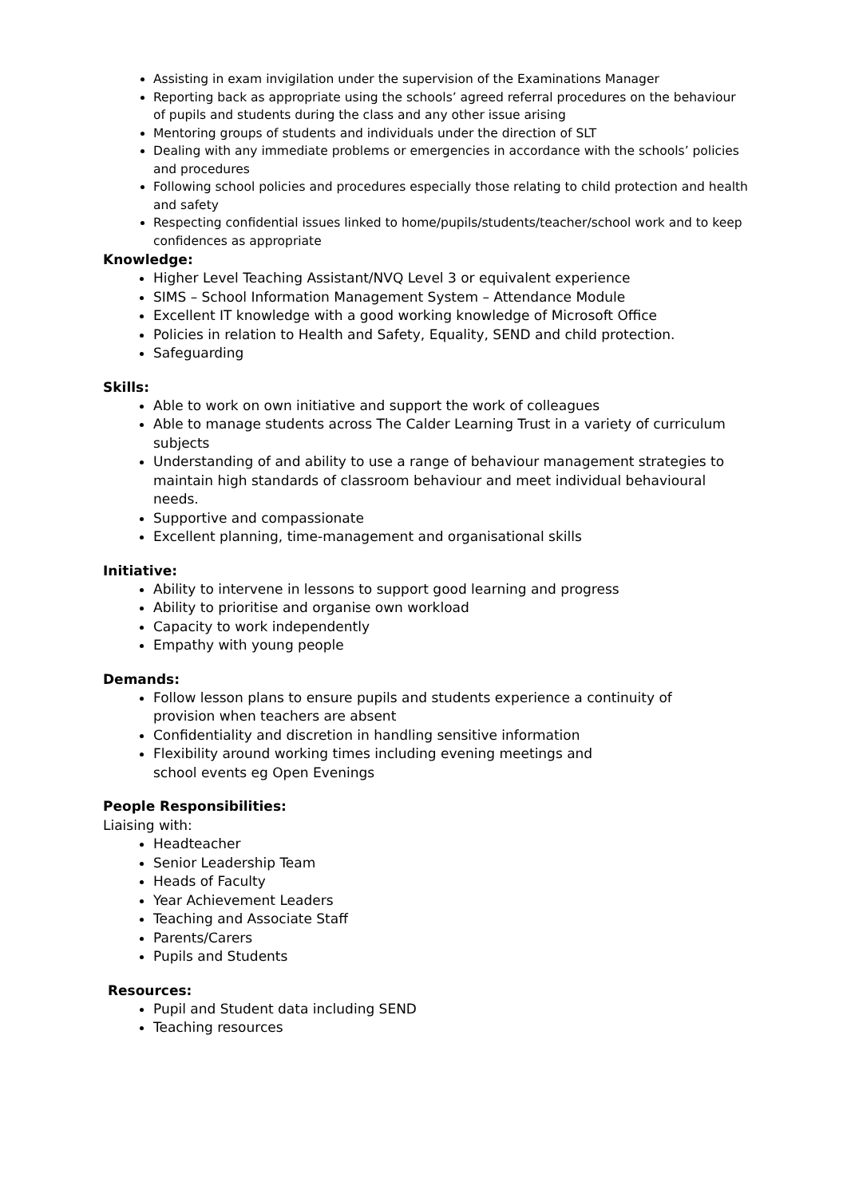Assisting in exam invigilation under the supervision of the Examinations Manager
Reporting back as appropriate using the schools’ agreed referral procedures on the behaviour of pupils and students during the class and any other issue arising
Mentoring groups of students and individuals under the direction of SLT
Dealing with any immediate problems or emergencies in accordance with the schools’ policies and procedures
Following school policies and procedures especially those relating to child protection and health and safety
Respecting confidential issues linked to home/pupils/students/teacher/school work and to keep confidences as appropriate
Knowledge:
Higher Level Teaching Assistant/NVQ Level 3 or equivalent experience
SIMS – School Information Management System – Attendance Module
Excellent IT knowledge with a good working knowledge of Microsoft Office
Policies in relation to Health and Safety, Equality, SEND and child protection.
Safeguarding
Skills:
Able to work on own initiative and support the work of colleagues
Able to manage students across The Calder Learning Trust in a variety of curriculum subjects
Understanding of and ability to use a range of behaviour management strategies to maintain high standards of classroom behaviour and meet individual behavioural needs.
Supportive and compassionate
Excellent planning, time-management and organisational skills
Initiative:
Ability to intervene in lessons to support good learning and progress
Ability to prioritise and organise own workload
Capacity to work independently
Empathy with young people
Demands:
Follow lesson plans to ensure pupils and students experience a continuity of
provision when teachers are absent
Confidentiality and discretion in handling sensitive information
Flexibility around working times including evening meetings and
school events eg Open Evenings
People Responsibilities:
Liaising with:
Headteacher
Senior Leadership Team
Heads of Faculty
Year Achievement Leaders
Teaching and Associate Staff
Parents/Carers
Pupils and Students
Resources:
Pupil and Student data including SEND
Teaching resources